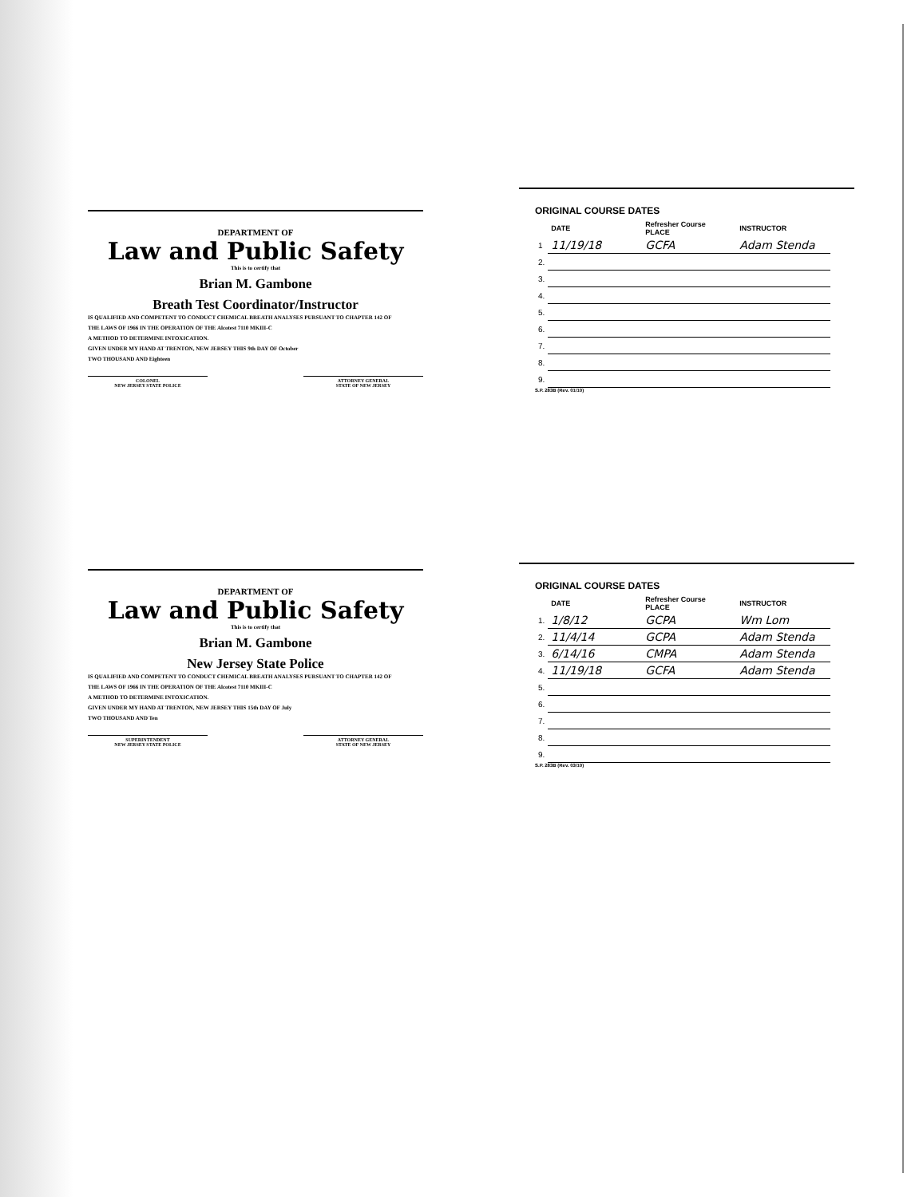DEPARTMENT OF
Law and Public Safety
This is to certify that
Brian M. Gambone
Breath Test Coordinator/Instructor
IS QUALIFIED AND COMPETENT TO CONDUCT CHEMICAL BREATH ANALYSES PURSUANT TO CHAPTER 142 OF
THE LAWS OF 1966 IN THE OPERATION OF THE Alcotest 7110 MKIII-C
A METHOD TO DETERMINE INTOXICATION.
GIVEN UNDER MY HAND AT TRENTON, NEW JERSEY THIS 9th DAY OF October
TWO THOUSAND AND Eighteen
COLONEL
NEW JERSEY STATE POLICE
ATTORNEY GENERAL
STATE OF NEW JERSEY
ORIGINAL COURSE DATES
| | DATE | Refresher Course PLACE | INSTRUCTOR |
| --- | --- | --- | --- |
| 1 | 11/19/18 | GCFA | Adam Stenda |
| 2. | | | |
| 3. | | | |
| 4. | | | |
| 5. | | | |
| 6. | | | |
| 7. | | | |
| 8. | | | |
| 9. | | | |
S.P. 283B (Rev. 01/10)
DEPARTMENT OF
Law and Public Safety
This is to certify that
Brian M. Gambone
New Jersey State Police
IS QUALIFIED AND COMPETENT TO CONDUCT CHEMICAL BREATH ANALYSES PURSUANT TO CHAPTER 142 OF
THE LAWS OF 1966 IN THE OPERATION OF THE Alcotest 7110 MKIII-C
A METHOD TO DETERMINE INTOXICATION.
GIVEN UNDER MY HAND AT TRENTON, NEW JERSEY THIS 15th DAY OF July
TWO THOUSAND AND Ten
SUPERINTENDENT
NEW JERSEY STATE POLICE
ATTORNEY GENERAL
STATE OF NEW JERSEY
ORIGINAL COURSE DATES
| | DATE | Refresher Course PLACE | INSTRUCTOR |
| --- | --- | --- | --- |
| 1. | 1/8/12 | GCPA | Wm Lom |
| 2. | 11/4/14 | GCPA | Adam Stenda |
| 3. | 6/14/16 | CMPA | Adam Stenda |
| 4. | 11/19/18 | GCFA | Adam Stenda |
| 5. | | | |
| 6. | | | |
| 7. | | | |
| 8. | | | |
| 9. | | | |
S.P. 283B (Rev. 03/10)